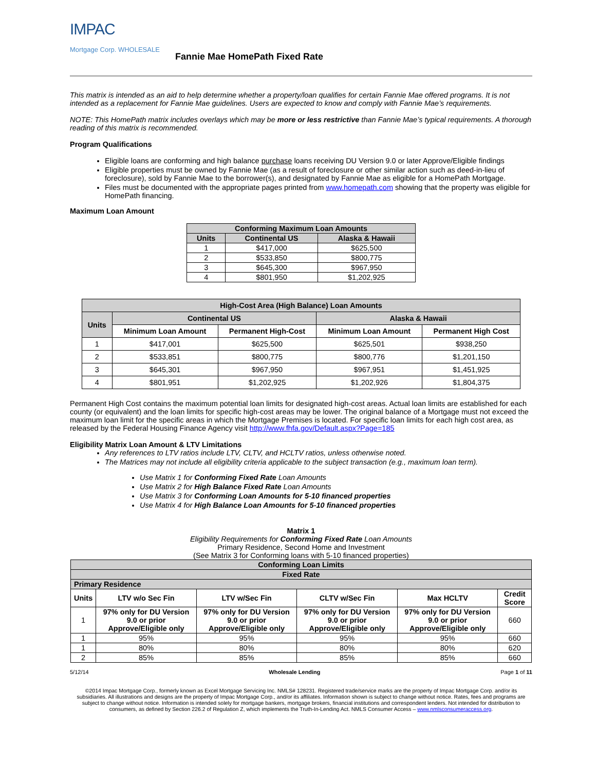IMPAC
Mortgage Corp. WHOLESALE
Fannie Mae HomePath Fixed Rate
This matrix is intended as an aid to help determine whether a property/loan qualifies for certain Fannie Mae offered programs. It is not intended as a replacement for Fannie Mae guidelines. Users are expected to know and comply with Fannie Mae’s requirements.
NOTE: This HomePath matrix includes overlays which may be more or less restrictive than Fannie Mae’s typical requirements. A thorough reading of this matrix is recommended.
Program Qualifications
Eligible loans are conforming and high balance purchase loans receiving DU Version 9.0 or later Approve/Eligible findings
Eligible properties must be owned by Fannie Mae (as a result of foreclosure or other similar action such as deed-in-lieu of foreclosure), sold by Fannie Mae to the borrower(s), and designated by Fannie Mae as eligible for a HomePath Mortgage.
Files must be documented with the appropriate pages printed from www.homepath.com showing that the property was eligible for HomePath financing.
Maximum Loan Amount
| Conforming Maximum Loan Amounts | | |
| --- | --- | --- |
| Units | Continental US | Alaska & Hawaii |
| 1 | $417,000 | $625,500 |
| 2 | $533,850 | $800,775 |
| 3 | $645,300 | $967,950 |
| 4 | $801,950 | $1,202,925 |
| High-Cost Area (High Balance) Loan Amounts | | | | |
| --- | --- | --- | --- | --- |
| Units | Continental US | | Alaska & Hawaii | |
| | Minimum Loan Amount | Permanent High-Cost | Minimum Loan Amount | Permanent High Cost |
| 1 | $417,001 | $625,500 | $625,501 | $938,250 |
| 2 | $533,851 | $800,775 | $800,776 | $1,201,150 |
| 3 | $645,301 | $967,950 | $967,951 | $1,451,925 |
| 4 | $801,951 | $1,202,925 | $1,202,926 | $1,804,375 |
Permanent High Cost contains the maximum potential loan limits for designated high-cost areas. Actual loan limits are established for each county (or equivalent) and the loan limits for specific high-cost areas may be lower. The original balance of a Mortgage must not exceed the maximum loan limit for the specific areas in which the Mortgage Premises is located. For specific loan limits for each high cost area, as released by the Federal Housing Finance Agency visit http://www.fhfa.gov/Default.aspx?Page=185
Eligibility Matrix Loan Amount & LTV Limitations
Any references to LTV ratios include LTV, CLTV, and HCLTV ratios, unless otherwise noted.
The Matrices may not include all eligibility criteria applicable to the subject transaction (e.g., maximum loan term).
Use Matrix 1 for Conforming Fixed Rate Loan Amounts
Use Matrix 2 for High Balance Fixed Rate Loan Amounts
Use Matrix 3 for Conforming Loan Amounts for 5-10 financed properties
Use Matrix 4 for High Balance Loan Amounts for 5-10 financed properties
Matrix 1
Eligibility Requirements for Conforming Fixed Rate Loan Amounts
Primary Residence, Second Home and Investment
(See Matrix 3 for Conforming loans with 5-10 financed properties)
| Conforming Loan Limits | | | | | |
| --- | --- | --- | --- | --- | --- |
| Fixed Rate | | | | | |
| Primary Residence | | | | | |
| Units | LTV w/o Sec Fin | LTV w/Sec Fin | CLTV w/Sec Fin | Max HCLTV | Credit Score |
| 1 | 97% only for DU Version 9.0 or prior Approve/Eligible only | 97% only for DU Version 9.0 or prior Approve/Eligible only | 97% only for DU Version 9.0 or prior Approve/Eligible only | 97% only for DU Version 9.0 or prior Approve/Eligible only | 660 |
| 1 | 95% | 95% | 95% | 95% | 660 |
| 1 | 80% | 80% | 80% | 80% | 620 |
| 2 | 85% | 85% | 85% | 85% | 660 |
5/12/14 Wholesale Lending Page 1 of 11
©2014 Impac Mortgage Corp., formerly known as Excel Mortgage Servicing Inc. NMLS# 128231. Registered trade/service marks are the property of Impac Mortgage Corp. and/or its subsidiaries. All illustrations and designs are the property of Impac Mortgage Corp., and/or its affiliates. Information shown is subject to change without notice. Rates, fees and programs are subject to change without notice. Information is intended solely for mortgage bankers, mortgage brokers, financial institutions and correspondent lenders. Not intended for distribution to consumers, as defined by Section 226.2 of Regulation Z, which implements the Truth-In-Lending Act. NMLS Consumer Access – www.nmlsconsumeraccess.org.